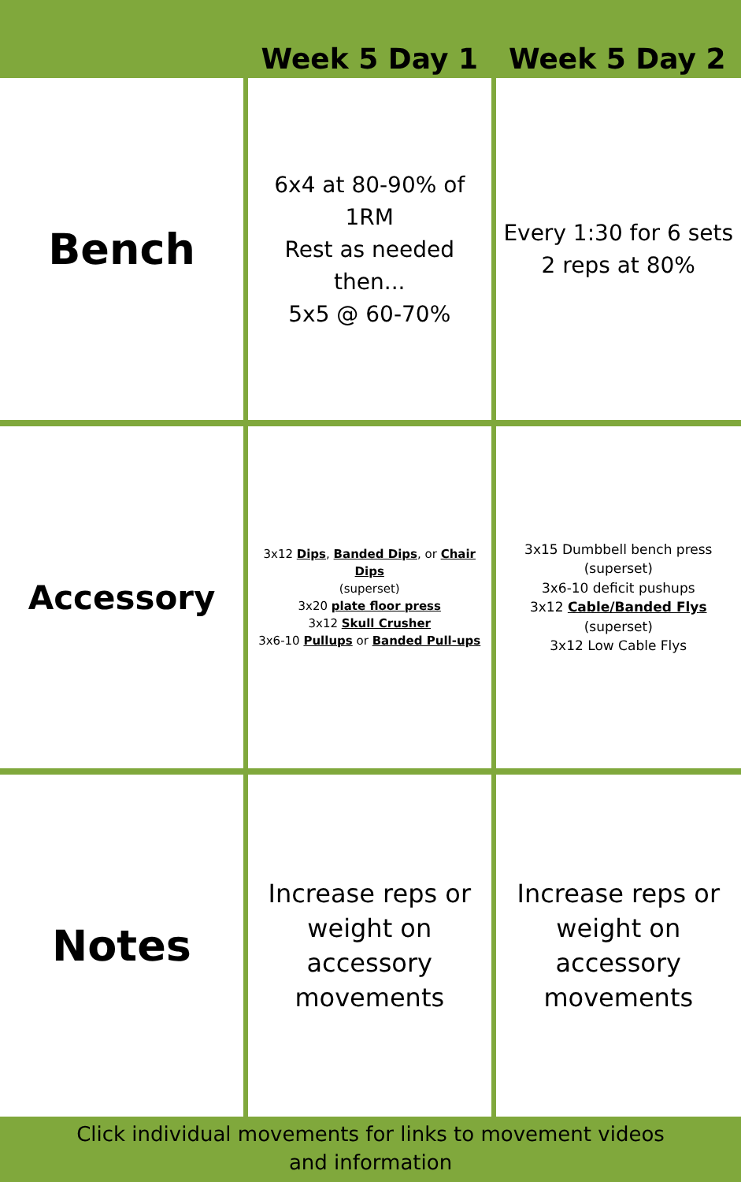| | Week 5 Day 1 | Week 5 Day 2 |
| --- | --- | --- |
| Bench | 6x4 at 80-90% of 1RM Rest as needed then... 5x5 @ 60-70% | Every 1:30 for 6 sets 2 reps at 80% |
| Accessory | 3x12 Dips , Banded Dips , or Chair Dips (superset) 3x20 plate floor press 3x12 Skull Crusher 3x6-10 Pullups or Banded Pull-ups | 3x15 Dumbbell bench press (superset) 3x6-10 deficit pushups 3x12 Cable/Banded Flys (superset) 3x12 Low Cable Flys |
| Notes | Increase reps or weight on accessory movements | Increase reps or weight on accessory movements |
Click individual movements for links to movement videos
and information